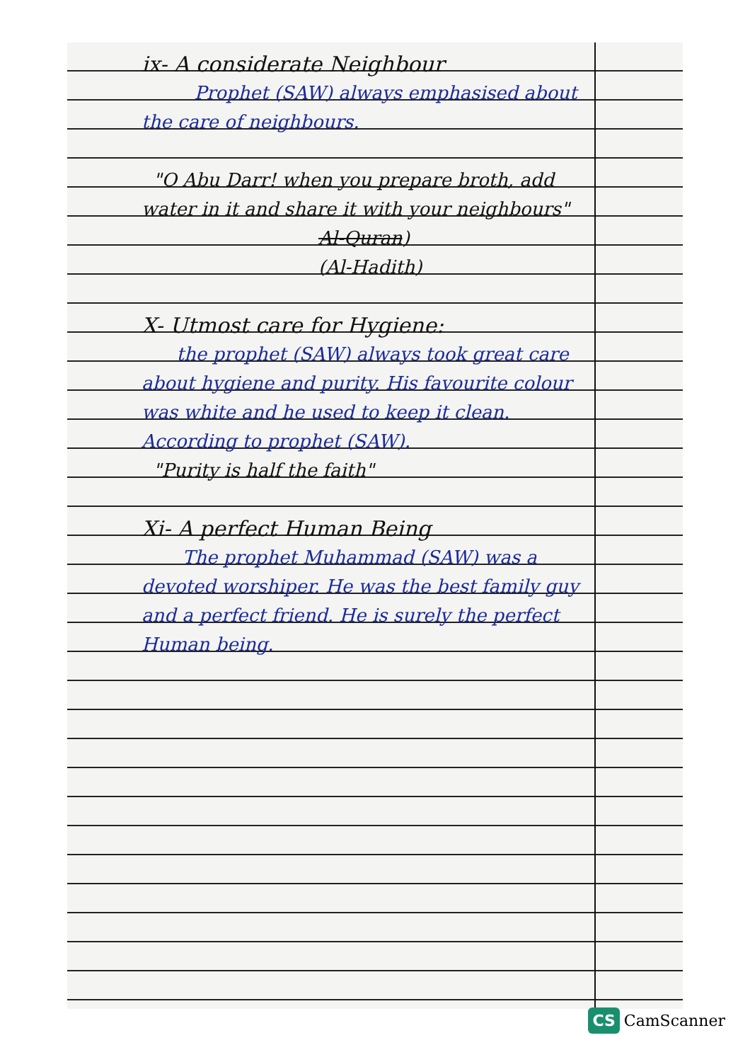ix- A considerate Neighbour
Prophet (SAW) always emphasised about the care of neighbours.
"O Abu Darr! when you prepare broth, add water in it and share it with your neighbours"
Al-Quran)
(Al-Hadith)
X- Utmost care for Hygiene:
the prophet (SAW) always took great care about hygiene and purity. His favourite colour was white and he used to keep it clean. According to prophet (SAW).
"Purity is half the faith"
Xi- A perfect Human Being
The prophet Muhammad (SAW) was a devoted worshiper. He was the best family guy and a perfect friend. He is surely the perfect Human being.
CS CamScanner